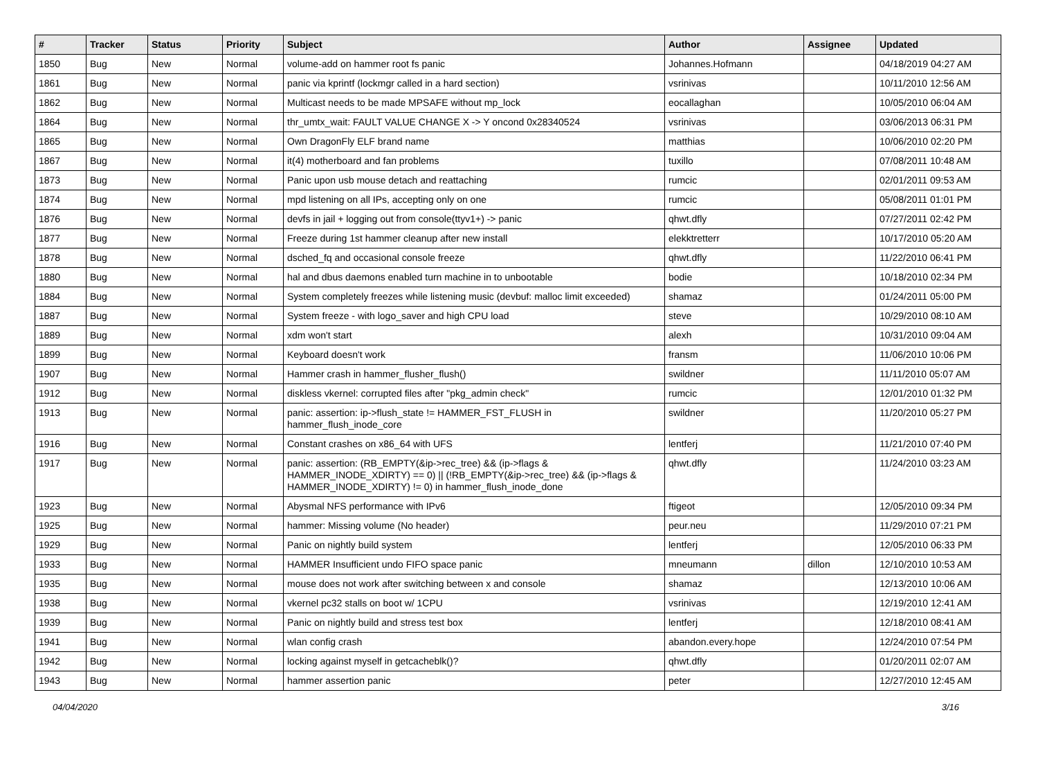| # | Tracker | Status | Priority | Subject | Author | Assignee | Updated |
| --- | --- | --- | --- | --- | --- | --- | --- |
| 1850 | Bug | New | Normal | volume-add on hammer root fs panic | Johannes.Hofmann | | 04/18/2019 04:27 AM |
| 1861 | Bug | New | Normal | panic via kprintf (lockmgr called in a hard section) | vsrinivas | | 10/11/2010 12:56 AM |
| 1862 | Bug | New | Normal | Multicast needs to be made MPSAFE without mp_lock | eocallaghan | | 10/05/2010 06:04 AM |
| 1864 | Bug | New | Normal | thr_umtx_wait: FAULT VALUE CHANGE X -> Y oncond 0x28340524 | vsrinivas | | 03/06/2013 06:31 PM |
| 1865 | Bug | New | Normal | Own DragonFly ELF brand name | matthias | | 10/06/2010 02:20 PM |
| 1867 | Bug | New | Normal | it(4) motherboard and fan problems | tuxillo | | 07/08/2011 10:48 AM |
| 1873 | Bug | New | Normal | Panic upon usb mouse detach and reattaching | rumcic | | 02/01/2011 09:53 AM |
| 1874 | Bug | New | Normal | mpd listening on all IPs, accepting only on one | rumcic | | 05/08/2011 01:01 PM |
| 1876 | Bug | New | Normal | devfs in jail + logging out from console(ttyv1+) -> panic | qhwt.dfly | | 07/27/2011 02:42 PM |
| 1877 | Bug | New | Normal | Freeze during 1st hammer cleanup after new install | elekktretterr | | 10/17/2010 05:20 AM |
| 1878 | Bug | New | Normal | dsched_fq and occasional console freeze | qhwt.dfly | | 11/22/2010 06:41 PM |
| 1880 | Bug | New | Normal | hal and dbus daemons enabled turn machine in to unbootable | bodie | | 10/18/2010 02:34 PM |
| 1884 | Bug | New | Normal | System completely freezes while listening music (devbuf: malloc limit exceeded) | shamaz | | 01/24/2011 05:00 PM |
| 1887 | Bug | New | Normal | System freeze - with logo_saver and high CPU load | steve | | 10/29/2010 08:10 AM |
| 1889 | Bug | New | Normal | xdm won't start | alexh | | 10/31/2010 09:04 AM |
| 1899 | Bug | New | Normal | Keyboard doesn't work | fransm | | 11/06/2010 10:06 PM |
| 1907 | Bug | New | Normal | Hammer crash in hammer_flusher_flush() | swildner | | 11/11/2010 05:07 AM |
| 1912 | Bug | New | Normal | diskless vkernel: corrupted files after "pkg_admin check" | rumcic | | 12/01/2010 01:32 PM |
| 1913 | Bug | New | Normal | panic: assertion: ip->flush_state != HAMMER_FST_FLUSH in hammer_flush_inode_core | swildner | | 11/20/2010 05:27 PM |
| 1916 | Bug | New | Normal | Constant crashes on x86_64 with UFS | lentferj | | 11/21/2010 07:40 PM |
| 1917 | Bug | New | Normal | panic: assertion: (RB_EMPTY(&ip->rec_tree) && (ip->flags & HAMMER_INODE_XDIRTY) == 0) // (!RB_EMPTY(&ip->rec_tree) && (ip->flags & HAMMER_INODE_XDIRTY) != 0) in hammer_flush_inode_done | qhwt.dfly | | 11/24/2010 03:23 AM |
| 1923 | Bug | New | Normal | Abysmal NFS performance with IPv6 | ftigeot | | 12/05/2010 09:34 PM |
| 1925 | Bug | New | Normal | hammer: Missing volume (No header) | peur.neu | | 11/29/2010 07:21 PM |
| 1929 | Bug | New | Normal | Panic on nightly build system | lentferj | | 12/05/2010 06:33 PM |
| 1933 | Bug | New | Normal | HAMMER Insufficient undo FIFO space panic | mneumann | dillon | 12/10/2010 10:53 AM |
| 1935 | Bug | New | Normal | mouse does not work after switching between x and console | shamaz | | 12/13/2010 10:06 AM |
| 1938 | Bug | New | Normal | vkernel pc32 stalls on boot w/ 1CPU | vsrinivas | | 12/19/2010 12:41 AM |
| 1939 | Bug | New | Normal | Panic on nightly build and stress test box | lentferj | | 12/18/2010 08:41 AM |
| 1941 | Bug | New | Normal | wlan config crash | abandon.every.hope | | 12/24/2010 07:54 PM |
| 1942 | Bug | New | Normal | locking against myself in getcacheblk()? | qhwt.dfly | | 01/20/2011 02:07 AM |
| 1943 | Bug | New | Normal | hammer assertion panic | peter | | 12/27/2010 12:45 AM |
04/04/2020 3/16